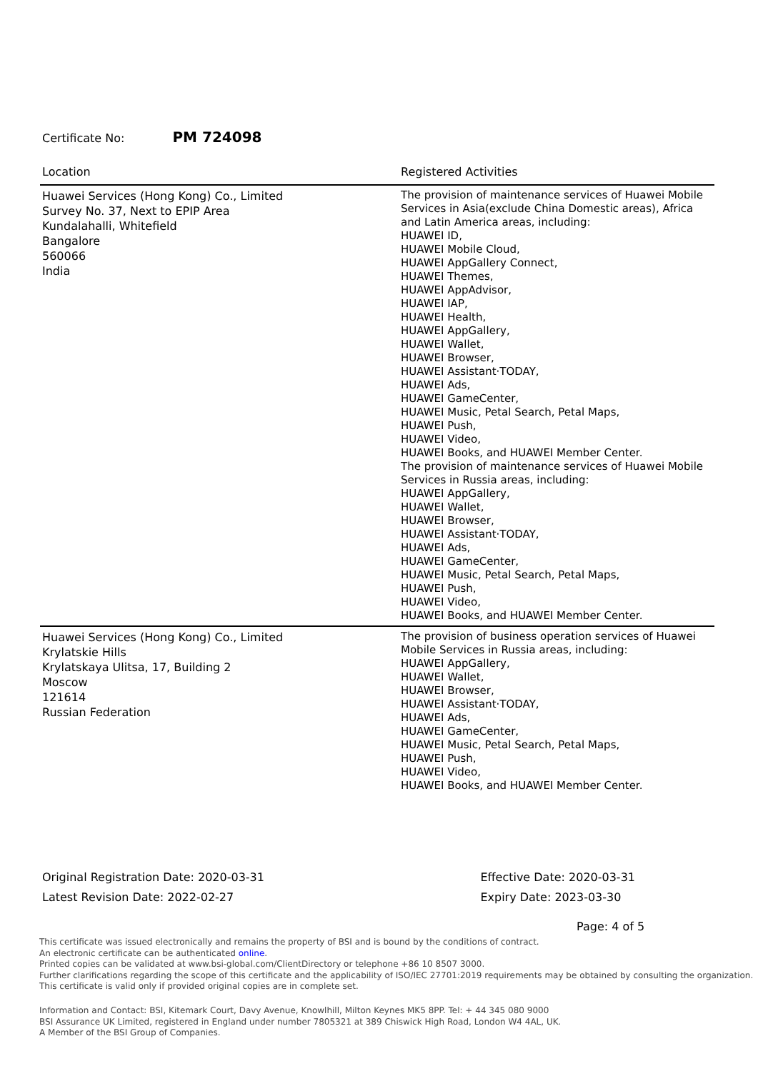Certificate No: PM 724098
| Location | Registered Activities |
| --- | --- |
| Huawei Services (Hong Kong) Co., Limited Survey No. 37, Next to EPIP Area Kundalahalli, Whitefield Bangalore 560066 India | The provision of maintenance services of Huawei Mobile Services in Asia(exclude China Domestic areas), Africa and Latin America areas, including: HUAWEI ID, HUAWEI Mobile Cloud, HUAWEI AppGallery Connect, HUAWEI Themes, HUAWEI AppAdvisor, HUAWEI IAP, HUAWEI Health, HUAWEI AppGallery, HUAWEI Wallet, HUAWEI Browser, HUAWEI Assistant·TODAY, HUAWEI Ads, HUAWEI GameCenter, HUAWEI Music, Petal Search, Petal Maps, HUAWEI Push, HUAWEI Video, HUAWEI Books, and HUAWEI Member Center. The provision of maintenance services of Huawei Mobile Services in Russia areas, including: HUAWEI AppGallery, HUAWEI Wallet, HUAWEI Browser, HUAWEI Assistant·TODAY, HUAWEI Ads, HUAWEI GameCenter, HUAWEI Music, Petal Search, Petal Maps, HUAWEI Push, HUAWEI Video, HUAWEI Books, and HUAWEI Member Center. |
| Huawei Services (Hong Kong) Co., Limited Krylatskie Hills Krylatskaya Ulitsa, 17, Building 2 Moscow 121614 Russian Federation | The provision of business operation services of Huawei Mobile Services in Russia areas, including: HUAWEI AppGallery, HUAWEI Wallet, HUAWEI Browser, HUAWEI Assistant·TODAY, HUAWEI Ads, HUAWEI GameCenter, HUAWEI Music, Petal Search, Petal Maps, HUAWEI Push, HUAWEI Video, HUAWEI Books, and HUAWEI Member Center. |
Original Registration Date: 2020-03-31
Latest Revision Date: 2022-02-27
Effective Date: 2020-03-31
Expiry Date: 2023-03-30
Page: 4 of 5
This certificate was issued electronically and remains the property of BSI and is bound by the conditions of contract.
An electronic certificate can be authenticated online.
Printed copies can be validated at www.bsi-global.com/ClientDirectory or telephone +86 10 8507 3000.
Further clarifications regarding the scope of this certificate and the applicability of ISO/IEC 27701:2019 requirements may be obtained by consulting the organization.
This certificate is valid only if provided original copies are in complete set.
Information and Contact: BSI, Kitemark Court, Davy Avenue, Knowlhill, Milton Keynes MK5 8PP. Tel: + 44 345 080 9000
BSI Assurance UK Limited, registered in England under number 7805321 at 389 Chiswick High Road, London W4 4AL, UK.
A Member of the BSI Group of Companies.